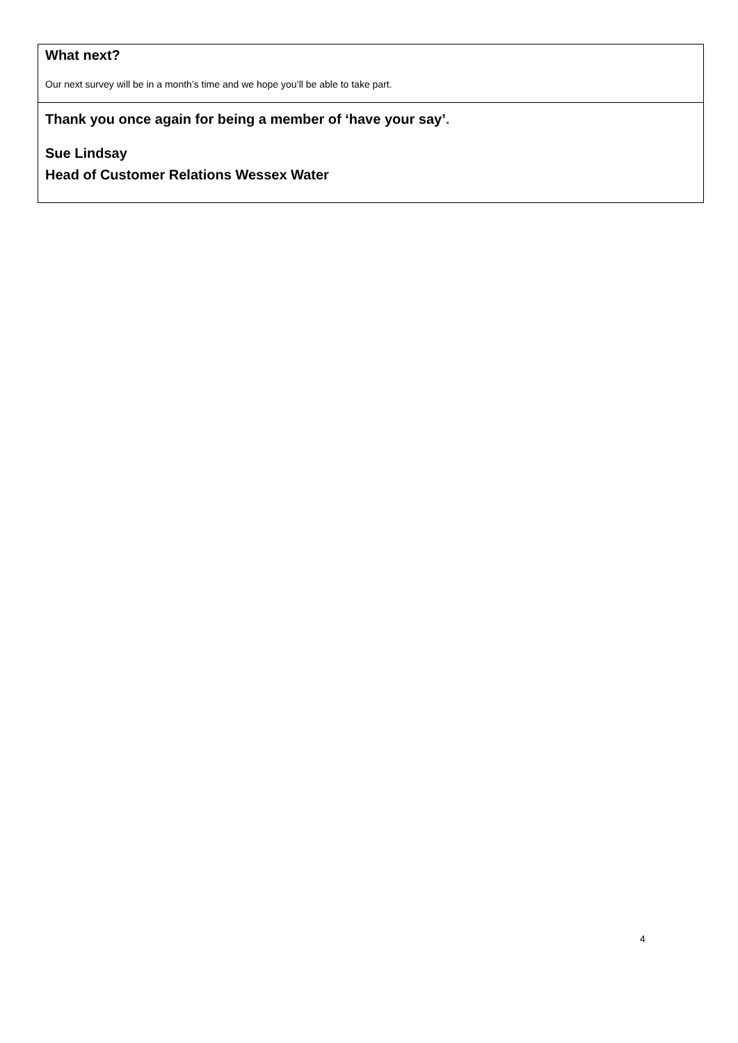What next?
Our next survey will be in a month’s time and we hope you’ll be able to take part.
Thank you once again for being a member of ‘have your say’.
Sue Lindsay
Head of Customer Relations Wessex Water
4